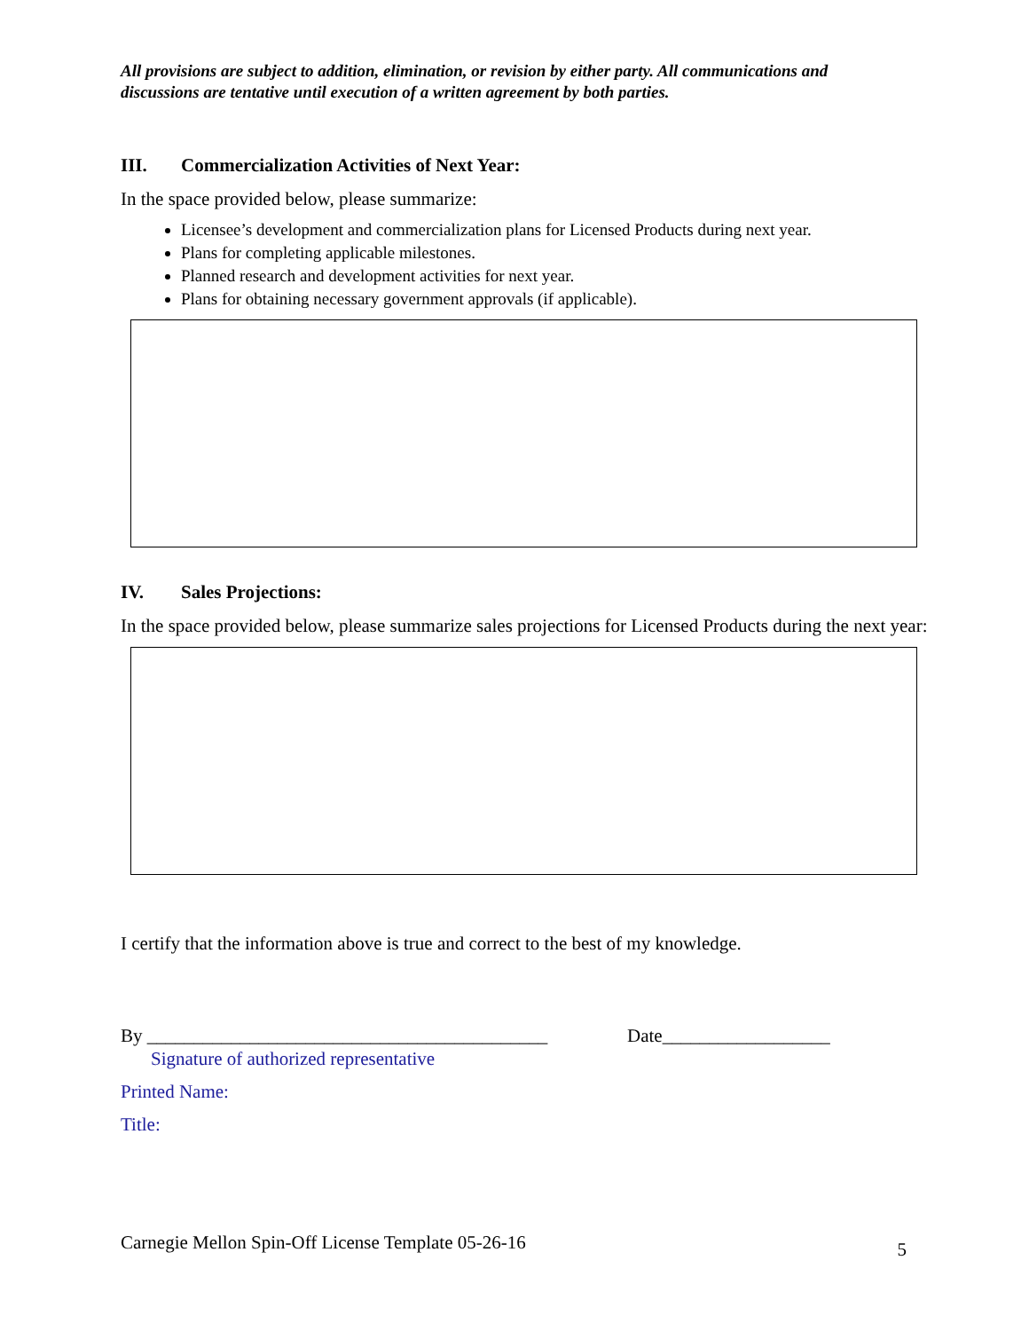All provisions are subject to addition, elimination, or revision by either party. All communications and discussions are tentative until execution of a written agreement by both parties.
III. Commercialization Activities of Next Year:
In the space provided below, please summarize:
Licensee’s development and commercialization plans for Licensed Products during next year.
Plans for completing applicable milestones.
Planned research and development activities for next year.
Plans for obtaining necessary government approvals (if applicable).
IV. Sales Projections:
In the space provided below, please summarize sales projections for Licensed Products during the next year:
I certify that the information above is true and correct to the best of my knowledge.
By ___________________________________________
Date__________________
Signature of authorized representative
Printed Name:
Title:
Carnegie Mellon Spin-Off License Template 05-26-16 5